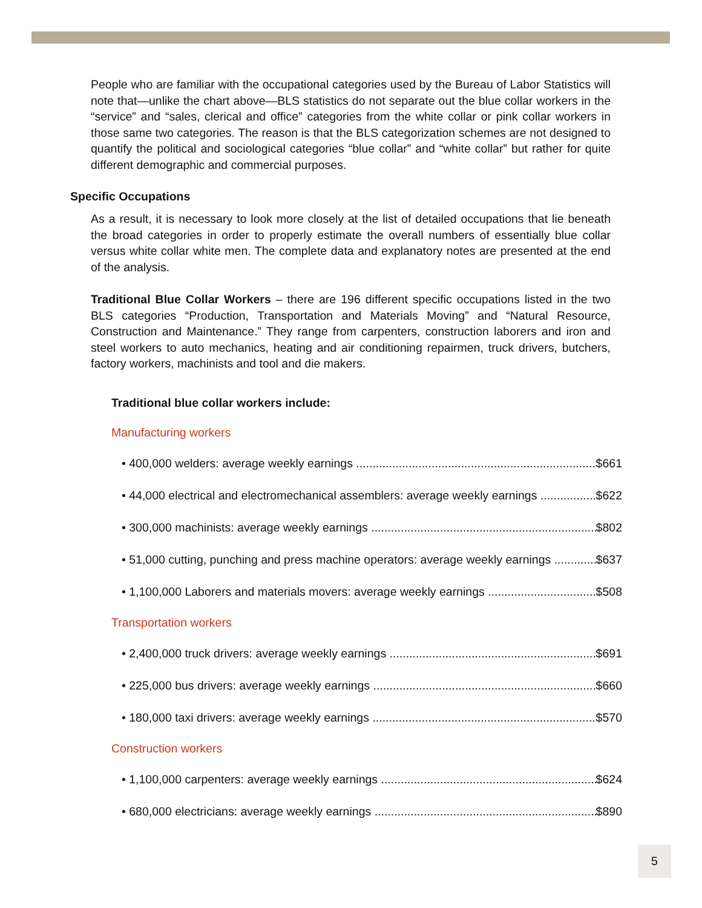People who are familiar with the occupational categories used by the Bureau of Labor Statistics will note that—unlike the chart above—BLS statistics do not separate out the blue collar workers in the “service” and “sales, clerical and office” categories from the white collar or pink collar workers in those same two categories. The reason is that the BLS categorization schemes are not designed to quantify the political and sociological categories “blue collar” and “white collar” but rather for quite different demographic and commercial purposes.
Specific Occupations
As a result, it is necessary to look more closely at the list of detailed occupations that lie beneath the broad categories in order to properly estimate the overall numbers of essentially blue collar versus white collar white men. The complete data and explanatory notes are presented at the end of the analysis.
Traditional Blue Collar Workers – there are 196 different specific occupations listed in the two BLS categories “Production, Transportation and Materials Moving” and “Natural Resource, Construction and Maintenance.” They range from carpenters, construction laborers and iron and steel workers to auto mechanics, heating and air conditioning repairmen, truck drivers, butchers, factory workers, machinists and tool and die makers.
Traditional blue collar workers include:
Manufacturing workers
• 400,000 welders: average weekly earnings $661
• 44,000 electrical and electromechanical assemblers: average weekly earnings $622
• 300,000 machinists: average weekly earnings $802
• 51,000 cutting, punching and press machine operators: average weekly earnings $637
• 1,100,000 Laborers and materials movers: average weekly earnings $508
Transportation workers
• 2,400,000 truck drivers: average weekly earnings $691
• 225,000 bus drivers: average weekly earnings $660
• 180,000 taxi drivers: average weekly earnings $570
Construction workers
• 1,100,000 carpenters: average weekly earnings $624
• 680,000 electricians: average weekly earnings $890
5